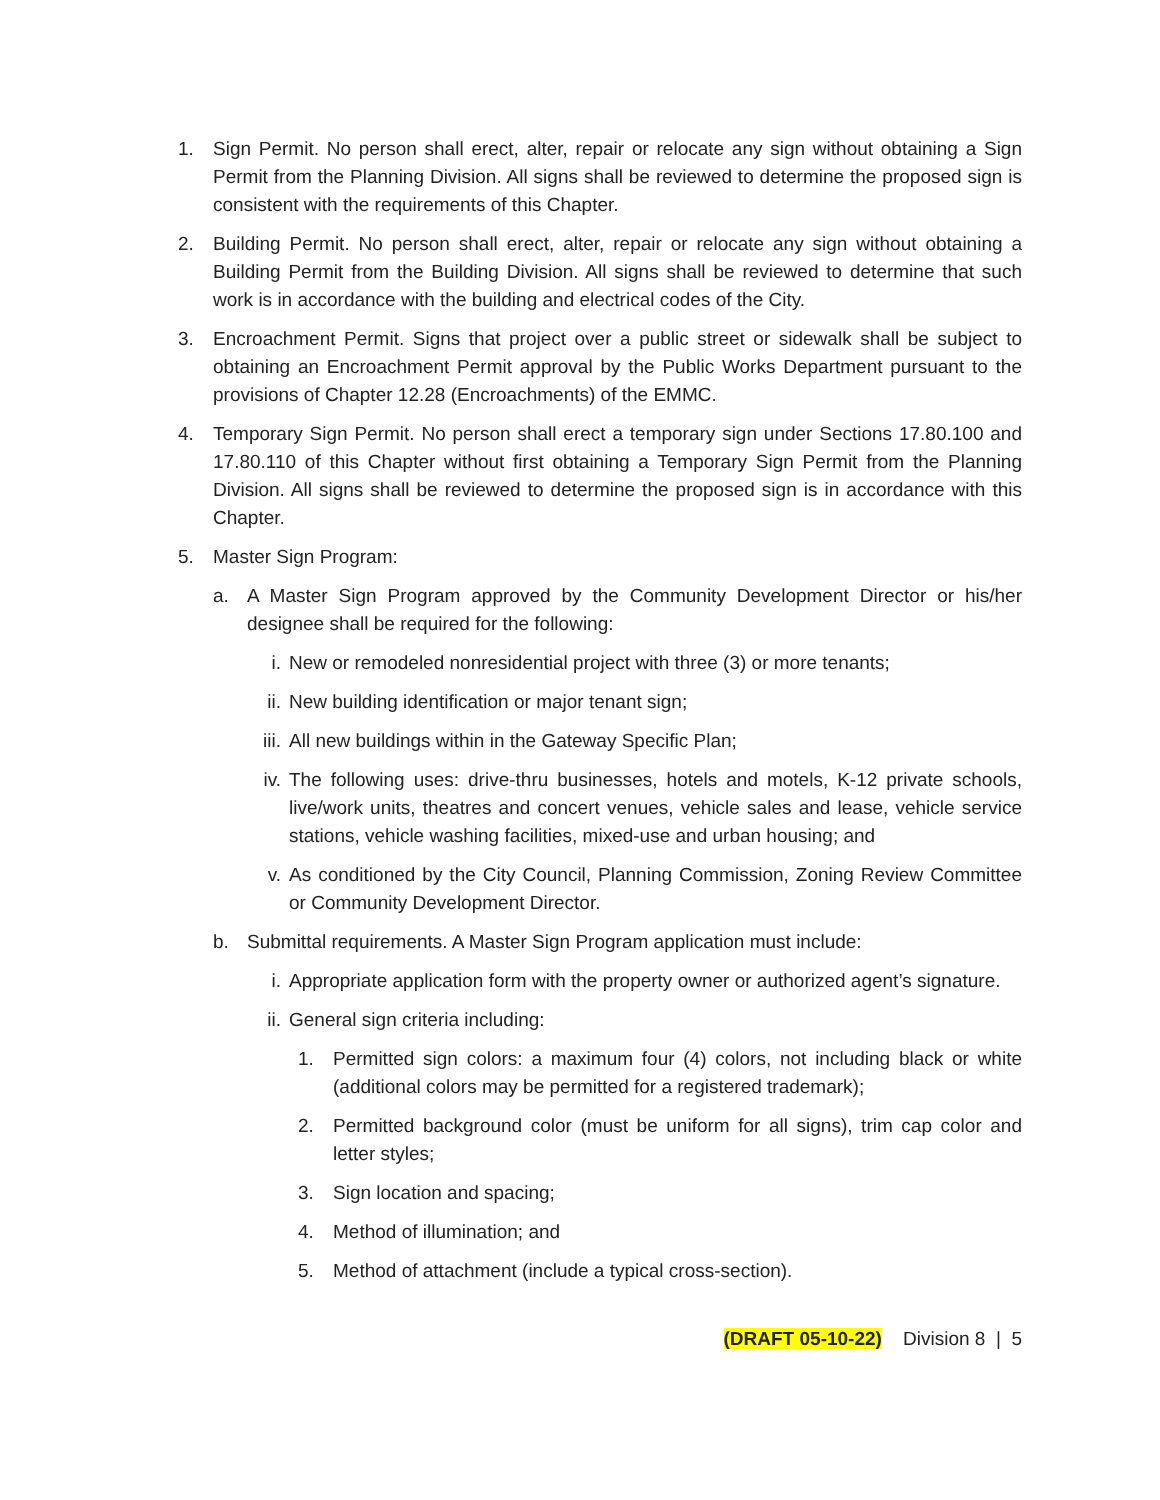1. Sign Permit. No person shall erect, alter, repair or relocate any sign without obtaining a Sign Permit from the Planning Division. All signs shall be reviewed to determine the proposed sign is consistent with the requirements of this Chapter.
2. Building Permit. No person shall erect, alter, repair or relocate any sign without obtaining a Building Permit from the Building Division. All signs shall be reviewed to determine that such work is in accordance with the building and electrical codes of the City.
3. Encroachment Permit. Signs that project over a public street or sidewalk shall be subject to obtaining an Encroachment Permit approval by the Public Works Department pursuant to the provisions of Chapter 12.28 (Encroachments) of the EMMC.
4. Temporary Sign Permit. No person shall erect a temporary sign under Sections 17.80.100 and 17.80.110 of this Chapter without first obtaining a Temporary Sign Permit from the Planning Division. All signs shall be reviewed to determine the proposed sign is in accordance with this Chapter.
5. Master Sign Program:
a. A Master Sign Program approved by the Community Development Director or his/her designee shall be required for the following:
i. New or remodeled nonresidential project with three (3) or more tenants;
ii. New building identification or major tenant sign;
iii. All new buildings within in the Gateway Specific Plan;
iv. The following uses: drive-thru businesses, hotels and motels, K-12 private schools, live/work units, theatres and concert venues, vehicle sales and lease, vehicle service stations, vehicle washing facilities, mixed-use and urban housing; and
v. As conditioned by the City Council, Planning Commission, Zoning Review Committee or Community Development Director.
b. Submittal requirements. A Master Sign Program application must include:
i. Appropriate application form with the property owner or authorized agent’s signature.
ii. General sign criteria including:
1. Permitted sign colors: a maximum four (4) colors, not including black or white (additional colors may be permitted for a registered trademark);
2. Permitted background color (must be uniform for all signs), trim cap color and letter styles;
3. Sign location and spacing;
4. Method of illumination; and
5. Method of attachment (include a typical cross-section).
(DRAFT 05-10-22) Division 8 | 5